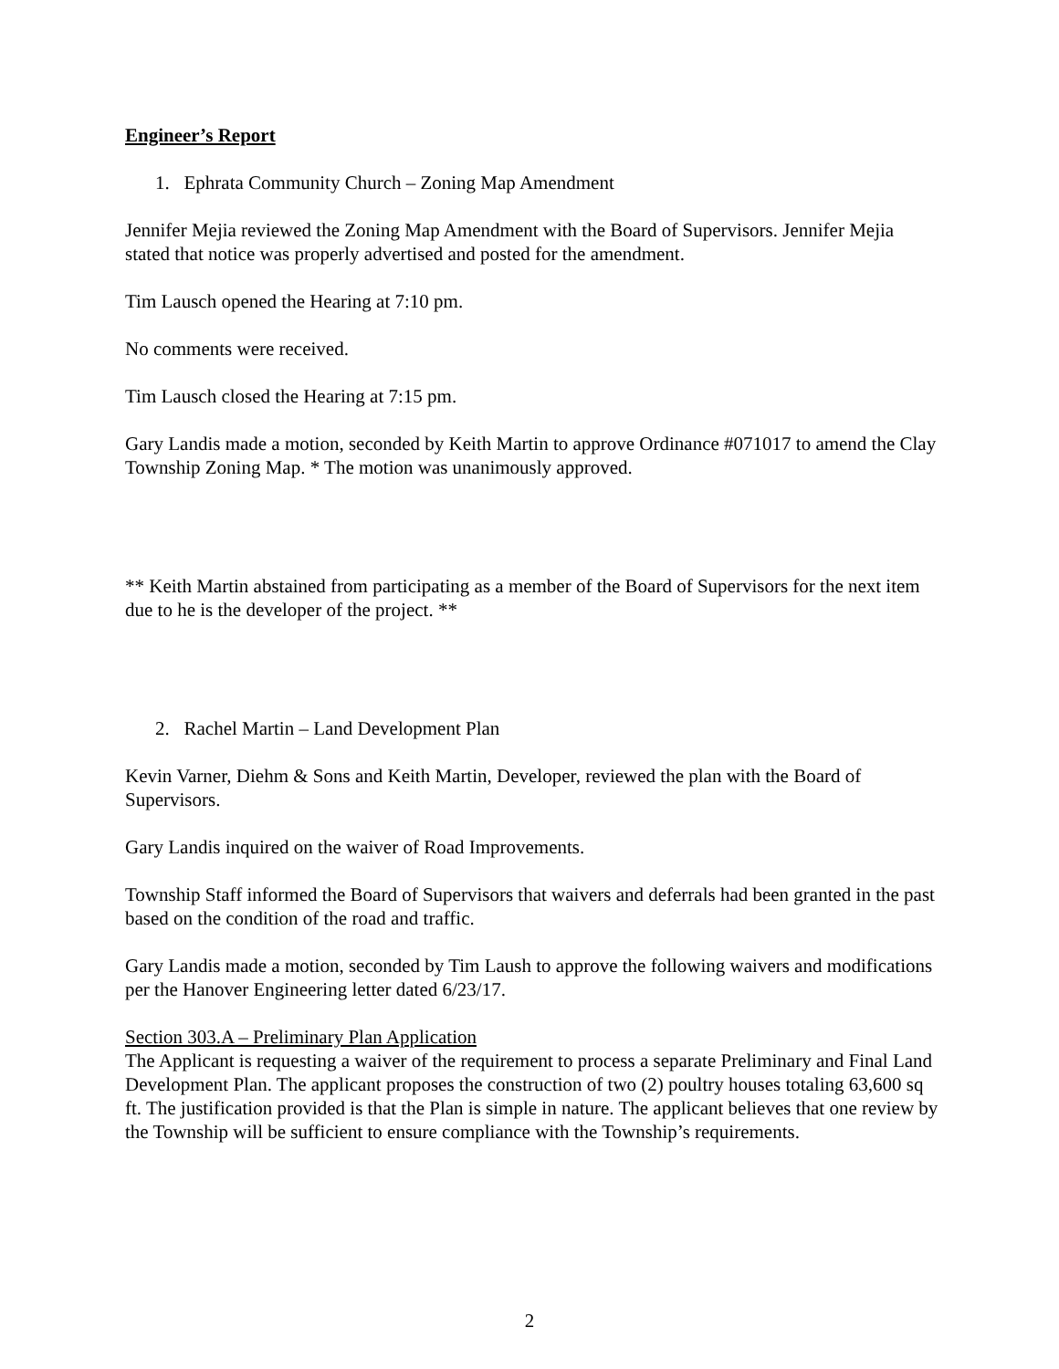Engineer’s Report
1. Ephrata Community Church – Zoning Map Amendment
Jennifer Mejia reviewed the Zoning Map Amendment with the Board of Supervisors. Jennifer Mejia stated that notice was properly advertised and posted for the amendment.
Tim Lausch opened the Hearing at 7:10 pm.
No comments were received.
Tim Lausch closed the Hearing at 7:15 pm.
Gary Landis made a motion, seconded by Keith Martin to approve Ordinance #071017 to amend the Clay Township Zoning Map. * The motion was unanimously approved.
** Keith Martin abstained from participating as a member of the Board of Supervisors for the next item due to he is the developer of the project. **
2. Rachel Martin – Land Development Plan
Kevin Varner, Diehm & Sons and Keith Martin, Developer, reviewed the plan with the Board of Supervisors.
Gary Landis inquired on the waiver of Road Improvements.
Township Staff informed the Board of Supervisors that waivers and deferrals had been granted in the past based on the condition of the road and traffic.
Gary Landis made a motion, seconded by Tim Laush to approve the following waivers and modifications per the Hanover Engineering letter dated 6/23/17.
Section 303.A – Preliminary Plan Application
The Applicant is requesting a waiver of the requirement to process a separate Preliminary and Final Land Development Plan. The applicant proposes the construction of two (2) poultry houses totaling 63,600 sq ft. The justification provided is that the Plan is simple in nature. The applicant believes that one review by the Township will be sufficient to ensure compliance with the Township’s requirements.
2